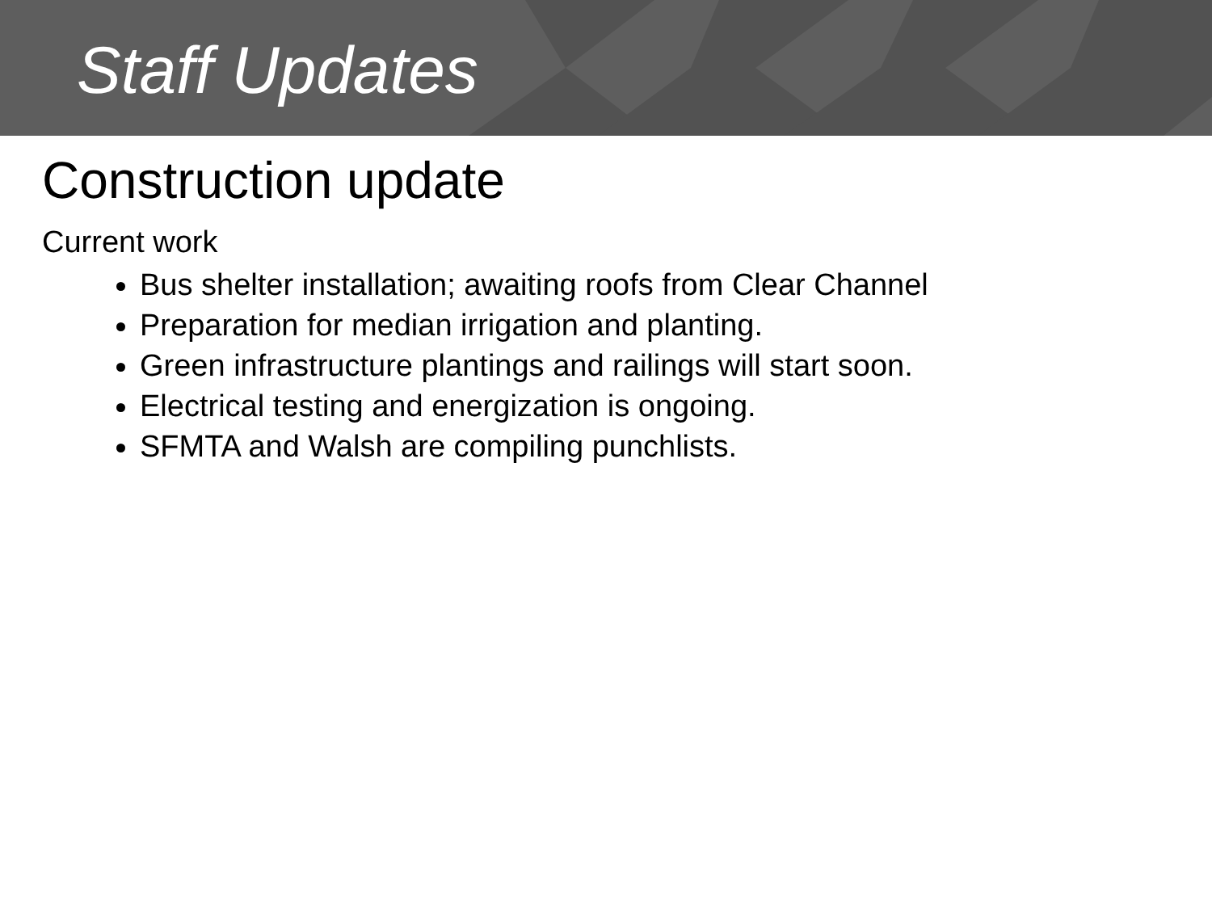Staff Updates
Construction update
Current work
Bus shelter installation; awaiting roofs from Clear Channel
Preparation for median irrigation and planting.
Green infrastructure plantings and railings will start soon.
Electrical testing and energization is ongoing.
SFMTA and Walsh are compiling punchlists.